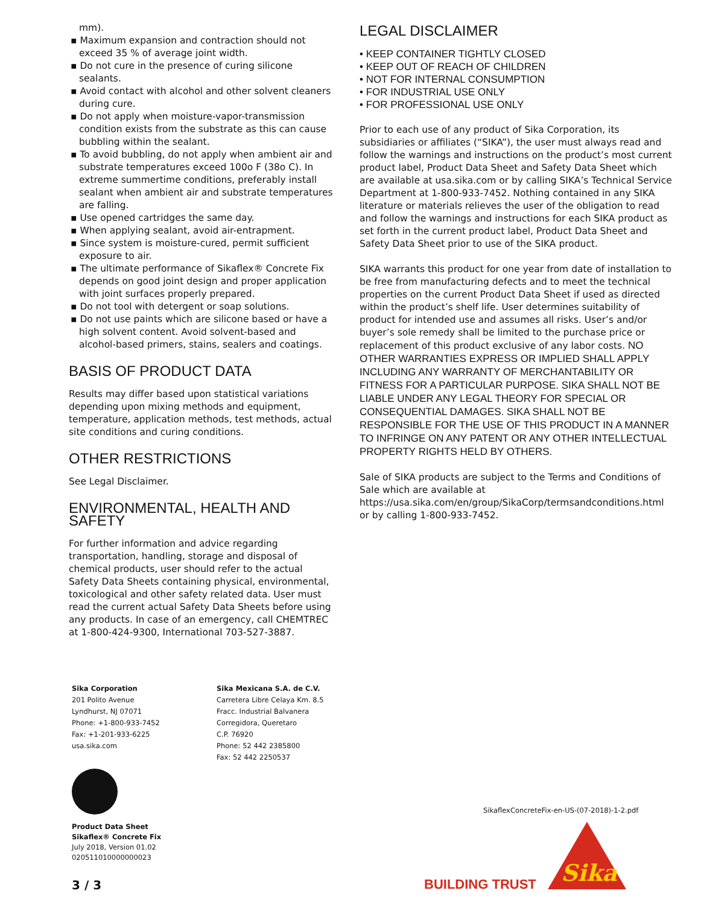mm).
▪ Maximum expansion and contraction should not exceed 35 % of average joint width.
▪ Do not cure in the presence of curing silicone sealants.
▪ Avoid contact with alcohol and other solvent cleaners during cure.
▪ Do not apply when moisture-vapor-transmission condition exists from the substrate as this can cause bubbling within the sealant.
▪ To avoid bubbling, do not apply when ambient air and substrate temperatures exceed 100o F (38o C). In extreme summertime conditions, preferably install sealant when ambient air and substrate temperatures are falling.
▪ Use opened cartridges the same day.
▪ When applying sealant, avoid air-entrapment.
▪ Since system is moisture-cured, permit sufficient exposure to air.
▪ The ultimate performance of Sikaflex® Concrete Fix depends on good joint design and proper application with joint surfaces properly prepared.
▪ Do not tool with detergent or soap solutions.
▪ Do not use paints which are silicone based or have a high solvent content. Avoid solvent-based and alcohol-based primers, stains, sealers and coatings.
BASIS OF PRODUCT DATA
Results may differ based upon statistical variations depending upon mixing methods and equipment, temperature, application methods, test methods, actual site conditions and curing conditions.
OTHER RESTRICTIONS
See Legal Disclaimer.
ENVIRONMENTAL, HEALTH AND SAFETY
For further information and advice regarding transportation, handling, storage and disposal of chemical products, user should refer to the actual Safety Data Sheets containing physical, environmental, toxicological and other safety related data. User must read the current actual Safety Data Sheets before using any products. In case of an emergency, call CHEMTREC at 1-800-424-9300, International 703-527-3887.
LEGAL DISCLAIMER
• KEEP CONTAINER TIGHTLY CLOSED
• KEEP OUT OF REACH OF CHILDREN
• NOT FOR INTERNAL CONSUMPTION
• FOR INDUSTRIAL USE ONLY
• FOR PROFESSIONAL USE ONLY
Prior to each use of any product of Sika Corporation, its subsidiaries or affiliates (“SIKA”), the user must always read and follow the warnings and instructions on the product’s most current product label, Product Data Sheet and Safety Data Sheet which are available at usa.sika.com or by calling SIKA’s Technical Service Department at 1-800-933-7452. Nothing contained in any SIKA literature or materials relieves the user of the obligation to read and follow the warnings and instructions for each SIKA product as set forth in the current product label, Product Data Sheet and Safety Data Sheet prior to use of the SIKA product.
SIKA warrants this product for one year from date of installation to be free from manufacturing defects and to meet the technical properties on the current Product Data Sheet if used as directed within the product’s shelf life. User determines suitability of product for intended use and assumes all risks. User’s and/or buyer’s sole remedy shall be limited to the purchase price or replacement of this product exclusive of any labor costs. NO OTHER WARRANTIES EXPRESS OR IMPLIED SHALL APPLY INCLUDING ANY WARRANTY OF MERCHANTABILITY OR FITNESS FOR A PARTICULAR PURPOSE. SIKA SHALL NOT BE LIABLE UNDER ANY LEGAL THEORY FOR SPECIAL OR CONSEQUENTIAL DAMAGES. SIKA SHALL NOT BE RESPONSIBLE FOR THE USE OF THIS PRODUCT IN A MANNER TO INFRINGE ON ANY PATENT OR ANY OTHER INTELLECTUAL PROPERTY RIGHTS HELD BY OTHERS.
Sale of SIKA products are subject to the Terms and Conditions of Sale which are available at https://usa.sika.com/en/group/SikaCorp/termsandconditions.html or by calling 1-800-933-7452.
Sika Corporation
201 Polito Avenue
Lyndhurst, NJ 07071
Phone: +1-800-933-7452
Fax: +1-201-933-6225
usa.sika.com
Sika Mexicana S.A. de C.V.
Carretera Libre Celaya Km. 8.5
Fracc. Industrial Balvanera
Corregidora, Queretaro
C.P. 76920
Phone: 52 442 2385800
Fax: 52 442 2250537
Product Data Sheet
Sikaflex® Concrete Fix
July 2018, Version 01.02
020511010000000023
3 / 3
SikaflexConcreteFix-en-US-(07-2018)-1-2.pdf
BUILDING TRUST
Sika